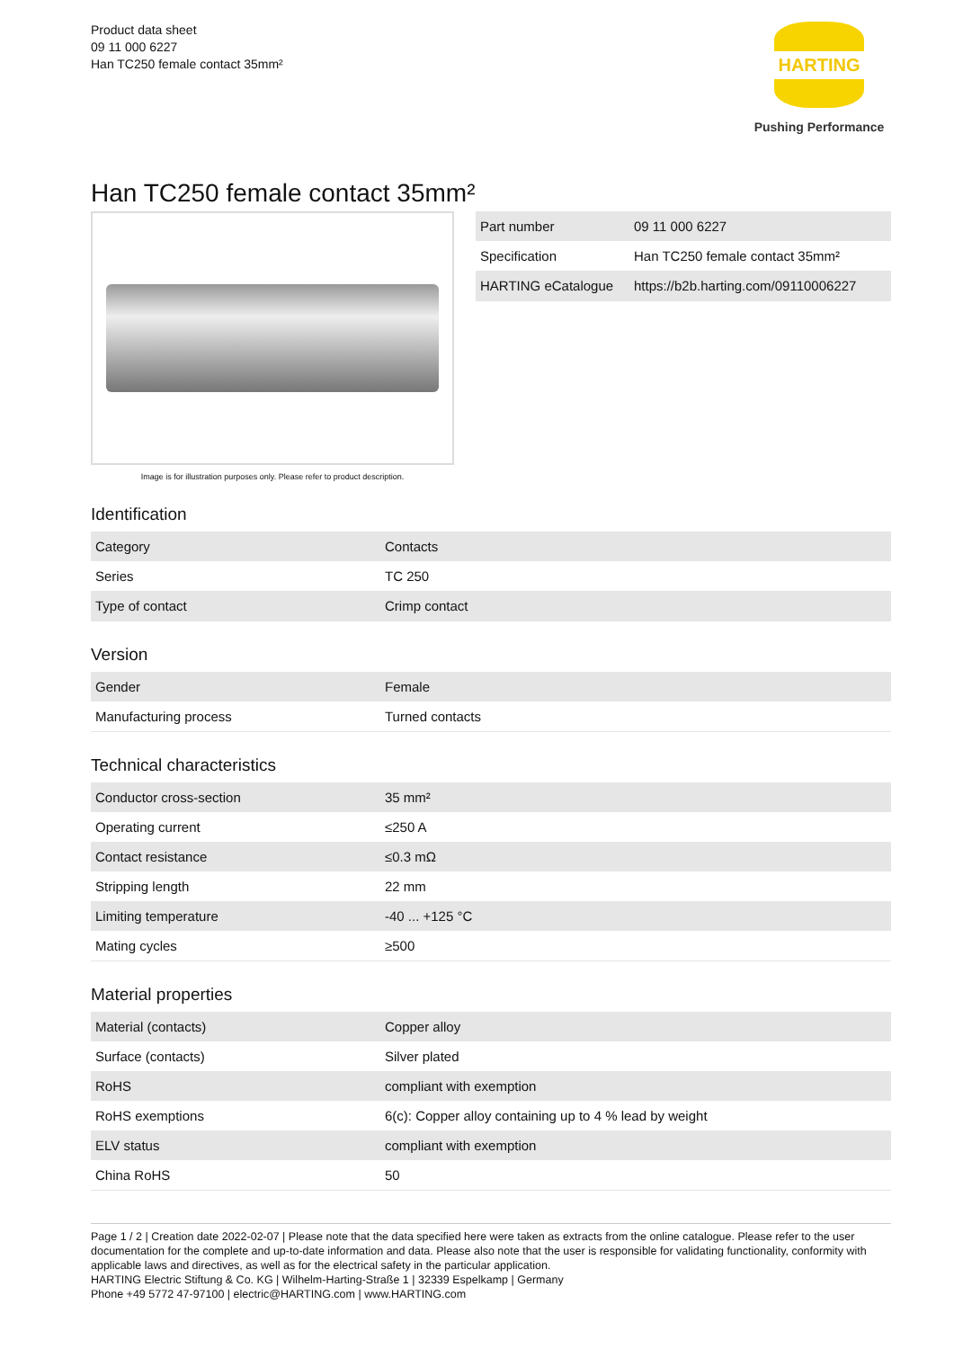Product data sheet
09 11 000 6227
Han TC250 female contact 35mm²
HARTING
Pushing Performance
Han TC250 female contact 35mm²
Image is for illustration purposes only. Please refer to product description.
| Part number | 09 11 000 6227 |
| Specification | Han TC250 female contact 35mm² |
| HARTING eCatalogue | https://b2b.harting.com/09110006227 |
Identification
| Category | Contacts |
| Series | TC 250 |
| Type of contact | Crimp contact |
Version
| Gender | Female |
| Manufacturing process | Turned contacts |
Technical characteristics
| Conductor cross-section | 35 mm² |
| Operating current | ≤250 A |
| Contact resistance | ≤0.3 mΩ |
| Stripping length | 22 mm |
| Limiting temperature | -40 ... +125 °C |
| Mating cycles | ≥500 |
Material properties
| Material (contacts) | Copper alloy |
| Surface (contacts) | Silver plated |
| RoHS | compliant with exemption |
| RoHS exemptions | 6(c): Copper alloy containing up to 4 % lead by weight |
| ELV status | compliant with exemption |
| China RoHS | 50 |
Page 1 / 2 | Creation date 2022-02-07 | Please note that the data specified here were taken as extracts from the online catalogue. Please refer to the user documentation for the complete and up-to-date information and data. Please also note that the user is responsible for validating functionality, conformity with applicable laws and directives, as well as for the electrical safety in the particular application.
HARTING Electric Stiftung & Co. KG | Wilhelm-Harting-Straße 1 | 32339 Espelkamp | Germany
Phone +49 5772 47-97100 | electric@HARTING.com | www.HARTING.com